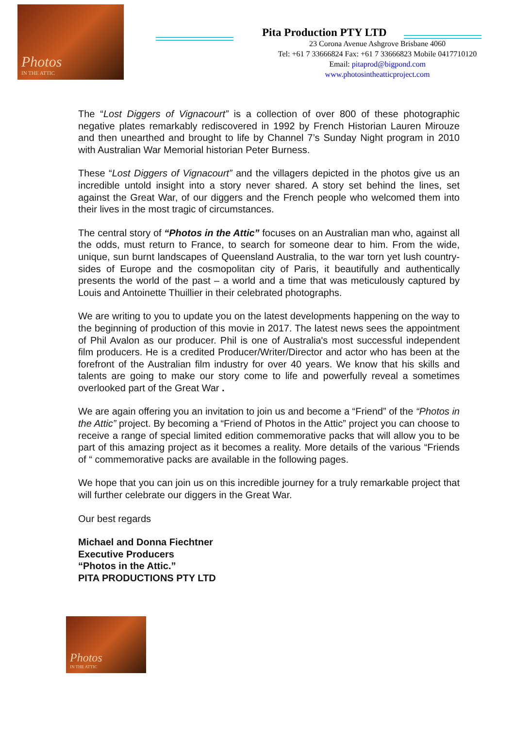Photos
IN THE ATTIC
Pita Production PTY LTD
23 Corona Avenue Ashgrove Brisbane 4060
Tel: +61 7 33666824 Fax: +61 7 33666823 Mobile 0417710120
Email: pitaprod@bigpond.com
www.photosintheatticproject.com
The “Lost Diggers of Vignacourt” is a collection of over 800 of these photographic negative plates remarkably rediscovered in 1992 by French Historian Lauren Mirouze and then unearthed and brought to life by Channel 7’s Sunday Night program in 2010 with Australian War Memorial historian Peter Burness.
These “Lost Diggers of Vignacourt” and the villagers depicted in the photos give us an incredible untold insight into a story never shared. A story set behind the lines, set against the Great War, of our diggers and the French people who welcomed them into their lives in the most tragic of circumstances.
The central story of “Photos in the Attic” focuses on an Australian man who, against all the odds, must return to France, to search for someone dear to him. From the wide, unique, sun burnt landscapes of Queensland Australia, to the war torn yet lush country-sides of Europe and the cosmopolitan city of Paris, it beautifully and authentically presents the world of the past – a world and a time that was meticulously captured by Louis and Antoinette Thuillier in their celebrated photographs.
We are writing to you to update you on the latest developments happening on the way to the beginning of production of this movie in 2017. The latest news sees the appointment of Phil Avalon as our producer. Phil is one of Australia's most successful independent film producers. He is a credited Producer/Writer/Director and actor who has been at the forefront of the Australian film industry for over 40 years. We know that his skills and talents are going to make our story come to life and powerfully reveal a sometimes overlooked part of the Great War .
We are again offering you an invitation to join us and become a “Friend” of the “Photos in the Attic” project. By becoming a “Friend of Photos in the Attic” project you can choose to receive a range of special limited edition commemorative packs that will allow you to be part of this amazing project as it becomes a reality. More details of the various “Friends of “ commemorative packs are available in the following pages.
We hope that you can join us on this incredible journey for a truly remarkable project that will further celebrate our diggers in the Great War.
Our best regards
Michael and Donna Fiechtner
Executive Producers
“Photos in the Attic.”
PITA PRODUCTIONS PTY LTD
Photos
IN THE ATTIC